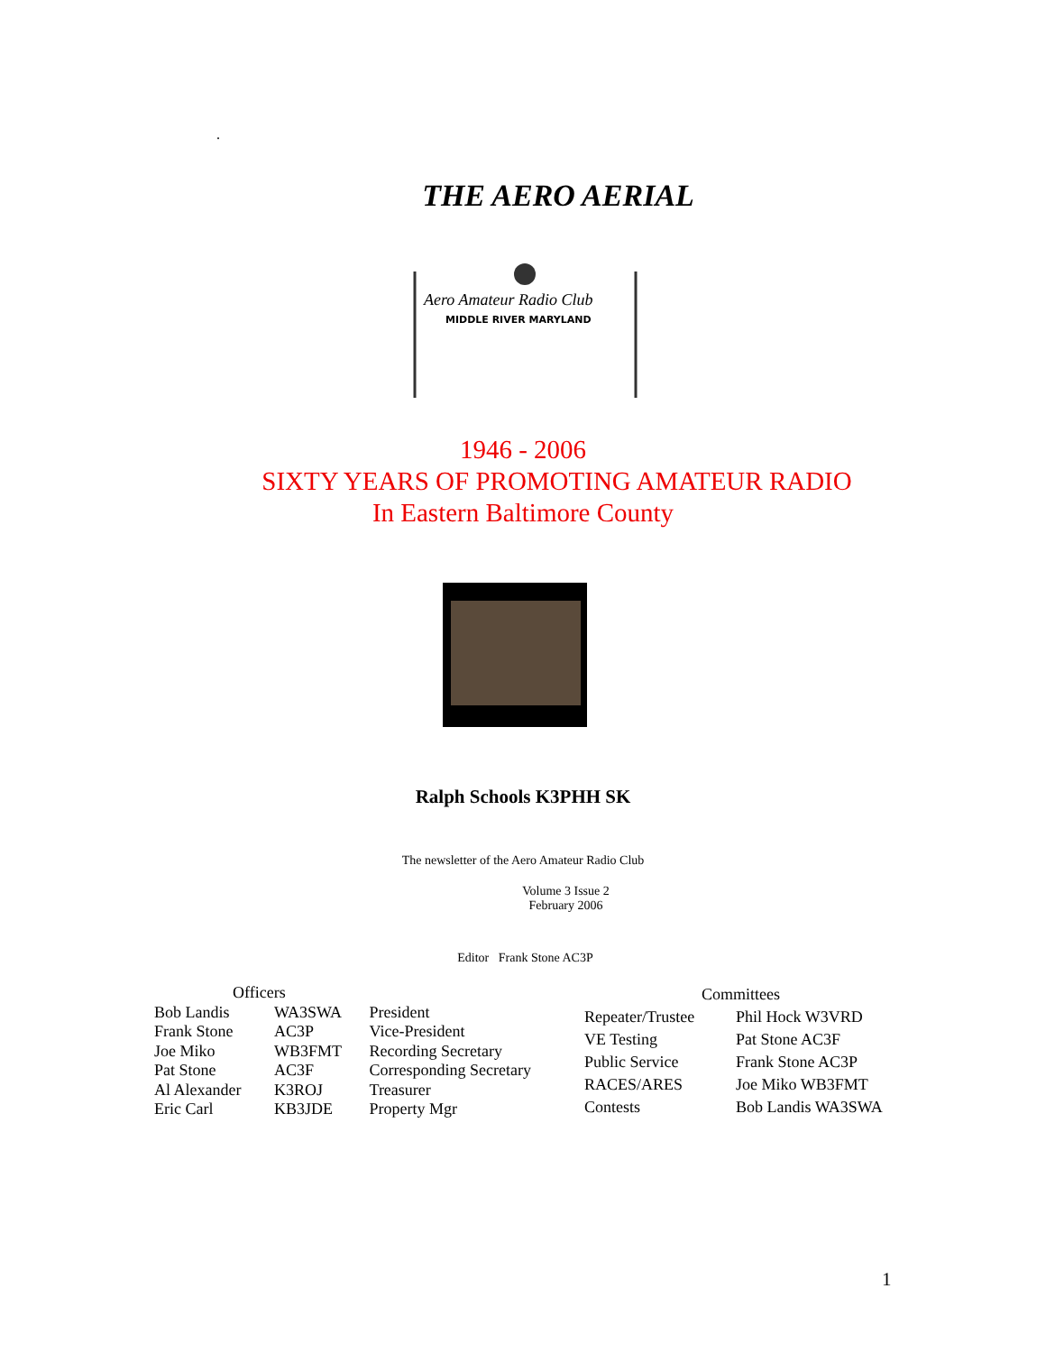.
THE AERO AERIAL
Aero Amateur Radio Club
MIDDLE RIVER MARYLAND
1946 - 2006
SIXTY YEARS OF PROMOTING AMATEUR RADIO
In Eastern Baltimore County
Ralph Schools K3PHH SK
The newsletter of the Aero Amateur Radio Club
Volume 3 Issue 2
February 2006
Editor Frank Stone AC3P
| Officers | | |
| Bob Landis | WA3SWA | President |
| Frank Stone | AC3P | Vice-President |
| Joe Miko | WB3FMT | Recording Secretary |
| Pat Stone | AC3F | Corresponding Secretary |
| Al Alexander | K3ROJ | Treasurer |
| Eric Carl | KB3JDE | Property Mgr |
| Committees | |
| Repeater/Trustee | Phil Hock W3VRD |
| VE Testing | Pat Stone AC3F |
| Public Service | Frank Stone AC3P |
| RACES/ARES | Joe Miko WB3FMT |
| Contests | Bob Landis WA3SWA |
1